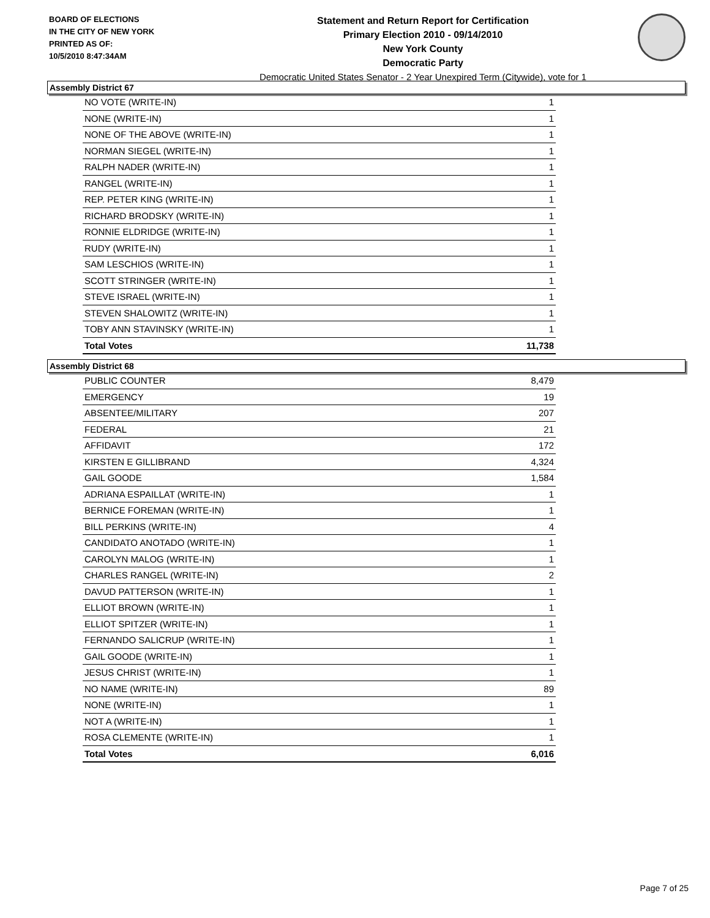BOARD OF ELECTIONS
IN THE CITY OF NEW YORK
PRINTED AS OF:
10/5/2010 8:47:34AM
Statement and Return Report for Certification
Primary Election 2010 - 09/14/2010
New York County
Democratic Party
Democratic United States Senator - 2 Year Unexpired Term (Citywide), vote for 1
Assembly District 67
| NO VOTE (WRITE-IN) | 1 |
| NONE (WRITE-IN) | 1 |
| NONE OF THE ABOVE (WRITE-IN) | 1 |
| NORMAN SIEGEL (WRITE-IN) | 1 |
| RALPH NADER (WRITE-IN) | 1 |
| RANGEL (WRITE-IN) | 1 |
| REP. PETER KING (WRITE-IN) | 1 |
| RICHARD BRODSKY (WRITE-IN) | 1 |
| RONNIE ELDRIDGE (WRITE-IN) | 1 |
| RUDY (WRITE-IN) | 1 |
| SAM LESCHIOS (WRITE-IN) | 1 |
| SCOTT STRINGER (WRITE-IN) | 1 |
| STEVE ISRAEL (WRITE-IN) | 1 |
| STEVEN SHALOWITZ (WRITE-IN) | 1 |
| TOBY ANN STAVINSKY (WRITE-IN) | 1 |
| Total Votes | 11,738 |
Assembly District 68
| PUBLIC COUNTER | 8,479 |
| EMERGENCY | 19 |
| ABSENTEE/MILITARY | 207 |
| FEDERAL | 21 |
| AFFIDAVIT | 172 |
| KIRSTEN E GILLIBRAND | 4,324 |
| GAIL GOODE | 1,584 |
| ADRIANA ESPAILLAT (WRITE-IN) | 1 |
| BERNICE FOREMAN (WRITE-IN) | 1 |
| BILL PERKINS (WRITE-IN) | 4 |
| CANDIDATO ANOTADO (WRITE-IN) | 1 |
| CAROLYN MALOG (WRITE-IN) | 1 |
| CHARLES RANGEL (WRITE-IN) | 2 |
| DAVUD PATTERSON (WRITE-IN) | 1 |
| ELLIOT BROWN (WRITE-IN) | 1 |
| ELLIOT SPITZER (WRITE-IN) | 1 |
| FERNANDO SALICRUP (WRITE-IN) | 1 |
| GAIL GOODE (WRITE-IN) | 1 |
| JESUS CHRIST (WRITE-IN) | 1 |
| NO NAME (WRITE-IN) | 89 |
| NONE (WRITE-IN) | 1 |
| NOT A (WRITE-IN) | 1 |
| ROSA CLEMENTE (WRITE-IN) | 1 |
| Total Votes | 6,016 |
Page 7 of 25